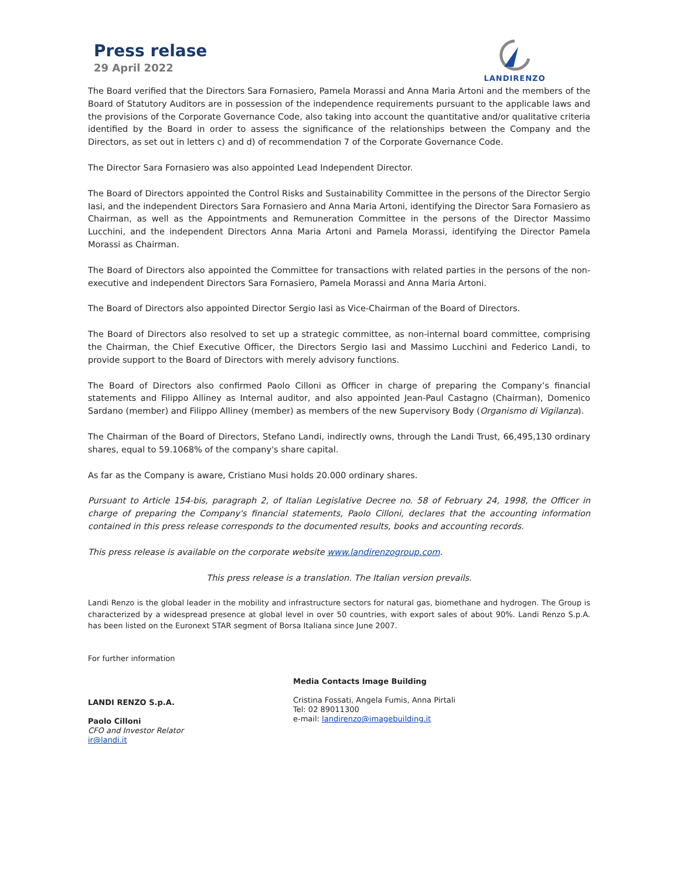Press relase
29 April 2022
LANDIRENZO
The Board verified that the Directors Sara Fornasiero, Pamela Morassi and Anna Maria Artoni and the members of the Board of Statutory Auditors are in possession of the independence requirements pursuant to the applicable laws and the provisions of the Corporate Governance Code, also taking into account the quantitative and/or qualitative criteria identified by the Board in order to assess the significance of the relationships between the Company and the Directors, as set out in letters c) and d) of recommendation 7 of the Corporate Governance Code.
The Director Sara Fornasiero was also appointed Lead Independent Director.
The Board of Directors appointed the Control Risks and Sustainability Committee in the persons of the Director Sergio Iasi, and the independent Directors Sara Fornasiero and Anna Maria Artoni, identifying the Director Sara Fornasiero as Chairman, as well as the Appointments and Remuneration Committee in the persons of the Director Massimo Lucchini, and the independent Directors Anna Maria Artoni and Pamela Morassi, identifying the Director Pamela Morassi as Chairman.
The Board of Directors also appointed the Committee for transactions with related parties in the persons of the non-executive and independent Directors Sara Fornasiero, Pamela Morassi and Anna Maria Artoni.
The Board of Directors also appointed Director Sergio Iasi as Vice-Chairman of the Board of Directors.
The Board of Directors also resolved to set up a strategic committee, as non-internal board committee, comprising the Chairman, the Chief Executive Officer, the Directors Sergio Iasi and Massimo Lucchini and Federico Landi, to provide support to the Board of Directors with merely advisory functions.
The Board of Directors also confirmed Paolo Cilloni as Officer in charge of preparing the Company’s financial statements and Filippo Alliney as Internal auditor, and also appointed Jean-Paul Castagno (Chairman), Domenico Sardano (member) and Filippo Alliney (member) as members of the new Supervisory Body (Organismo di Vigilanza).
The Chairman of the Board of Directors, Stefano Landi, indirectly owns, through the Landi Trust, 66,495,130 ordinary shares, equal to 59.1068% of the company's share capital.
As far as the Company is aware, Cristiano Musi holds 20.000 ordinary shares.
Pursuant to Article 154-bis, paragraph 2, of Italian Legislative Decree no. 58 of February 24, 1998, the Officer in charge of preparing the Company's financial statements, Paolo Cilloni, declares that the accounting information contained in this press release corresponds to the documented results, books and accounting records.
This press release is available on the corporate website www.landirenzogroup.com.
This press release is a translation. The Italian version prevails.
Landi Renzo is the global leader in the mobility and infrastructure sectors for natural gas, biomethane and hydrogen. The Group is characterized by a widespread presence at global level in over 50 countries, with export sales of about 90%. Landi Renzo S.p.A. has been listed on the Euronext STAR segment of Borsa Italiana since June 2007.
For further information
LANDI RENZO S.p.A.
Paolo Cilloni
CFO and Investor Relator
ir@landi.it
Media Contacts Image Building
Cristina Fossati, Angela Fumis, Anna Pirtali
Tel: 02 89011300
e-mail: landirenzo@imagebuilding.it